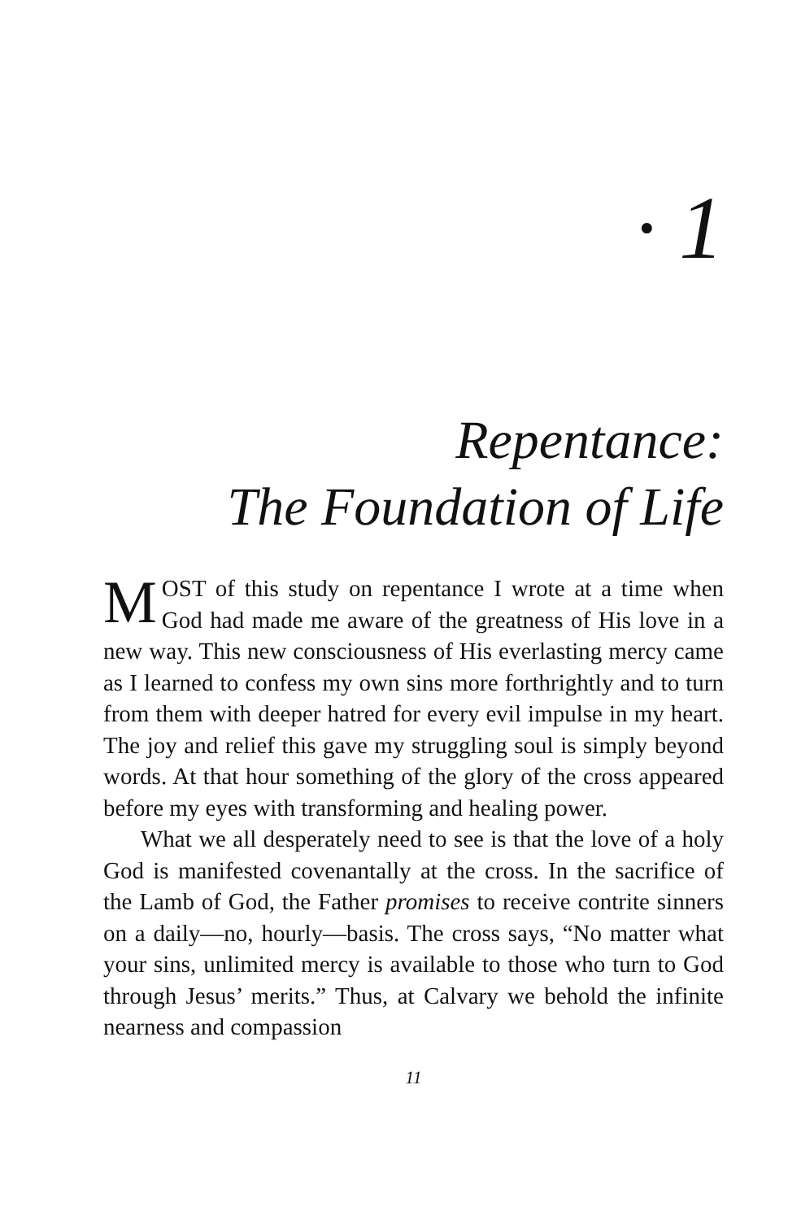· 1
Repentance:
The Foundation of Life
MOST of this study on repentance I wrote at a time when God had made me aware of the greatness of His love in a new way. This new consciousness of His everlasting mercy came as I learned to confess my own sins more forthrightly and to turn from them with deeper hatred for every evil impulse in my heart. The joy and relief this gave my struggling soul is simply beyond words. At that hour something of the glory of the cross appeared before my eyes with transforming and healing power.
What we all desperately need to see is that the love of a holy God is manifested covenantally at the cross. In the sacrifice of the Lamb of God, the Father promises to receive contrite sinners on a daily—no, hourly—basis. The cross says, “No matter what your sins, unlimited mercy is available to those who turn to God through Jesus’ merits.” Thus, at Calvary we behold the infinite nearness and compassion
11